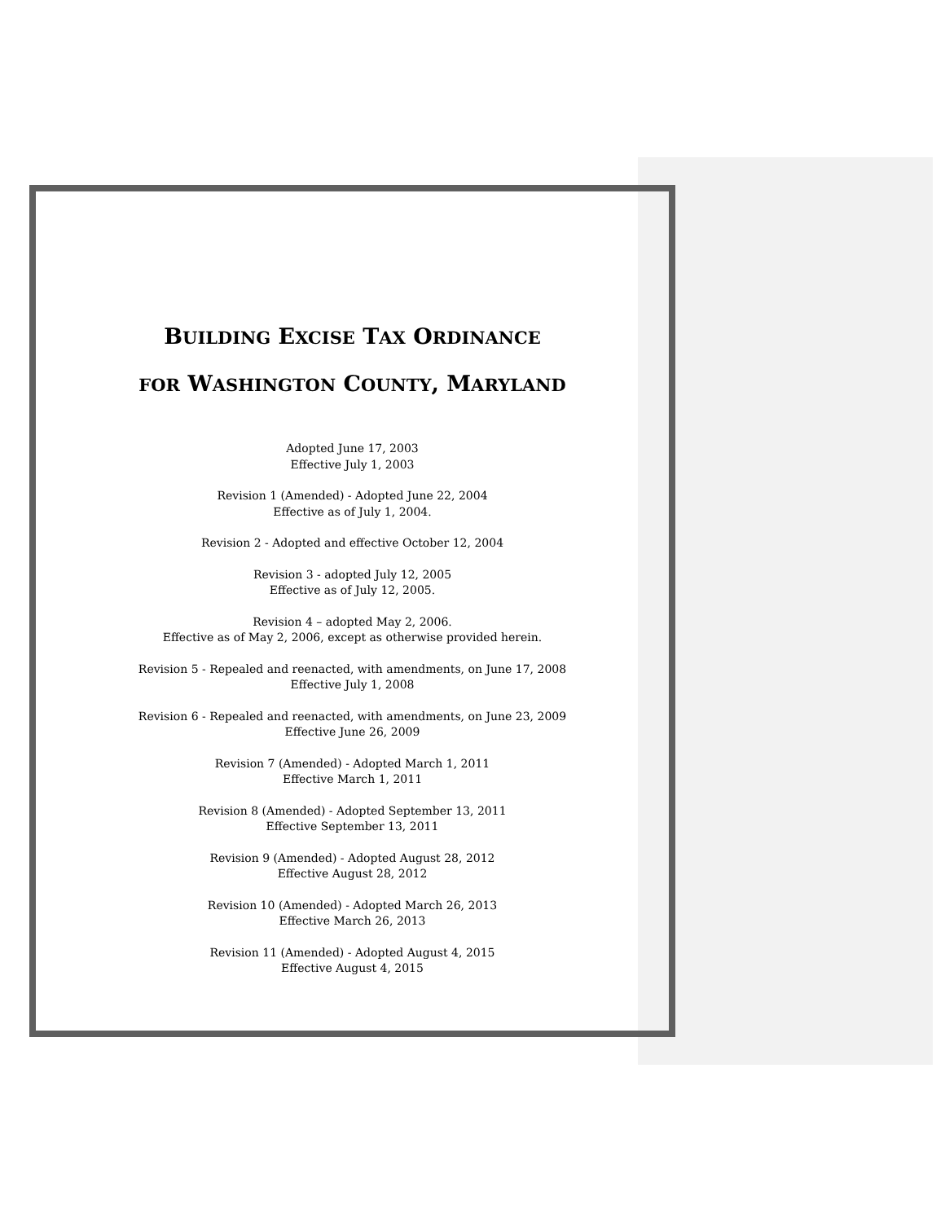BUILDING EXCISE TAX ORDINANCE
FOR WASHINGTON COUNTY, MARYLAND
Adopted June 17, 2003
Effective July 1, 2003
Revision 1 (Amended) - Adopted June 22, 2004
Effective as of July 1, 2004.
Revision 2 - Adopted and effective October 12, 2004
Revision 3 - adopted July 12, 2005
Effective as of July 12, 2005.
Revision 4 – adopted May 2, 2006.
Effective as of May 2, 2006, except as otherwise provided herein.
Revision 5 - Repealed and reenacted, with amendments, on June 17, 2008
Effective July 1, 2008
Revision 6 - Repealed and reenacted, with amendments, on June 23, 2009
Effective June 26, 2009
Revision 7 (Amended) - Adopted March 1, 2011
Effective March 1, 2011
Revision 8 (Amended) - Adopted September 13, 2011
Effective September 13, 2011
Revision 9 (Amended) - Adopted August 28, 2012
Effective August 28, 2012
Revision 10 (Amended) - Adopted March 26, 2013
Effective March 26, 2013
Revision 11 (Amended) - Adopted August 4, 2015
Effective August 4, 2015